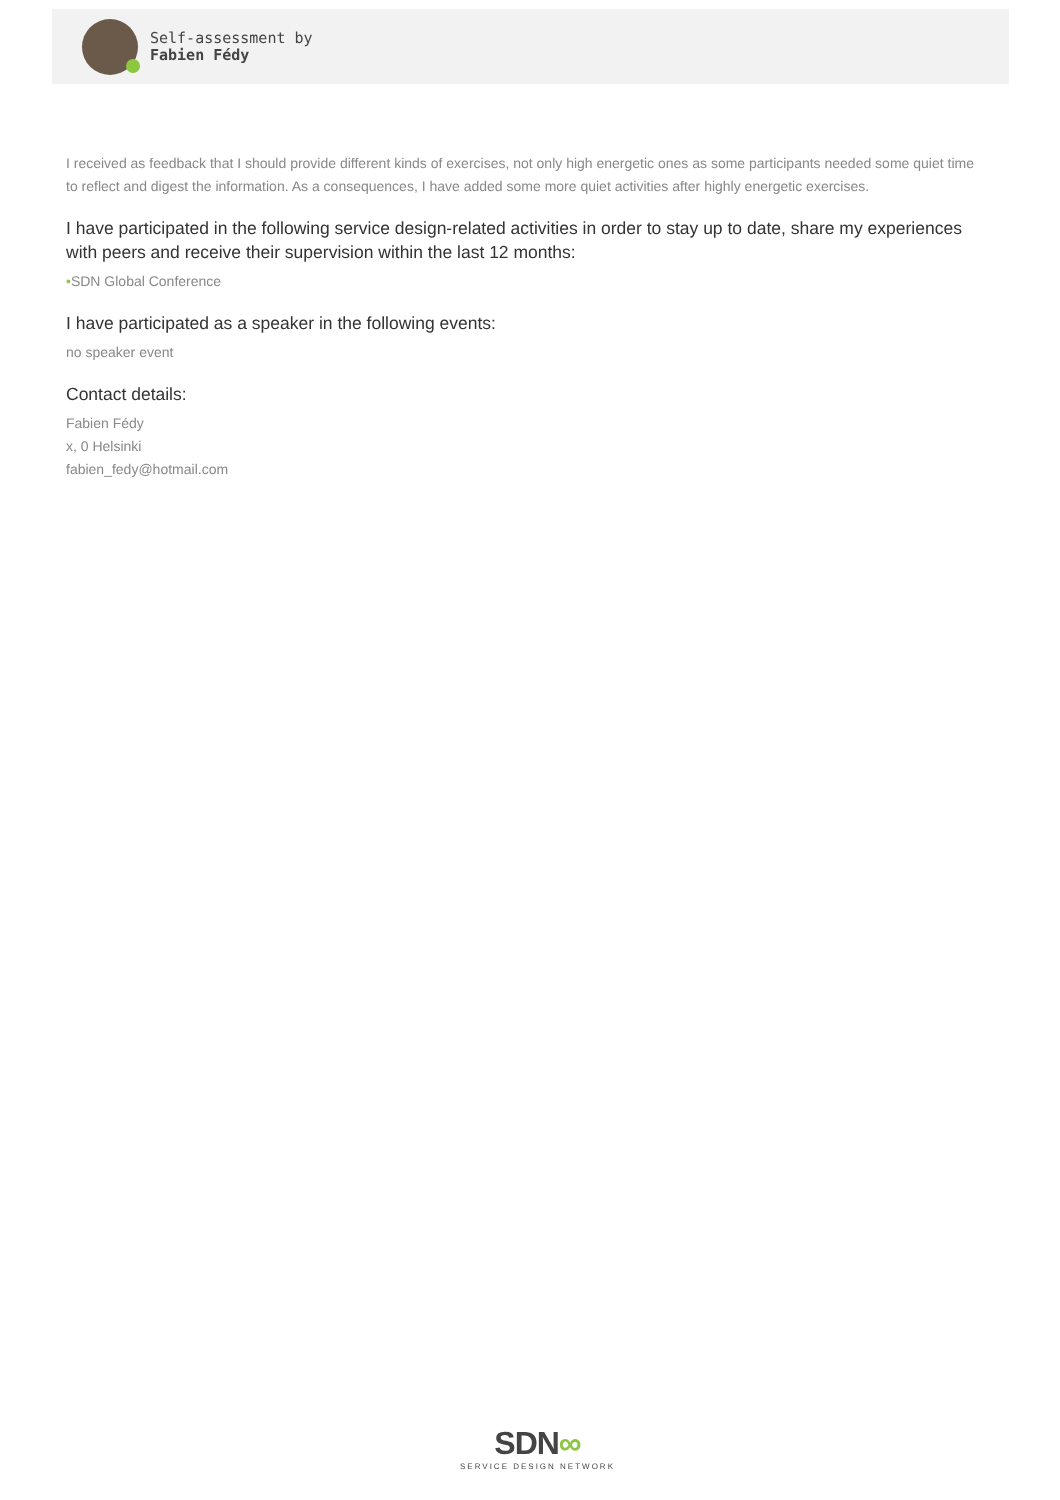Self-assessment by
Fabien Fédy
I received as feedback that I should provide different kinds of exercises, not only high energetic ones as some participants needed some quiet time to reflect and digest the information. As a consequences, I have added some more quiet activities after highly energetic exercises.
I have participated in the following service design-related activities in order to stay up to date, share my experiences with peers and receive their supervision within the last 12 months:
•SDN Global Conference
I have participated as a speaker in the following events:
no speaker event
Contact details:
Fabien Fédy
x, 0 Helsinki
fabien_fedy@hotmail.com
SDN∞
SERVICE DESIGN NETWORK